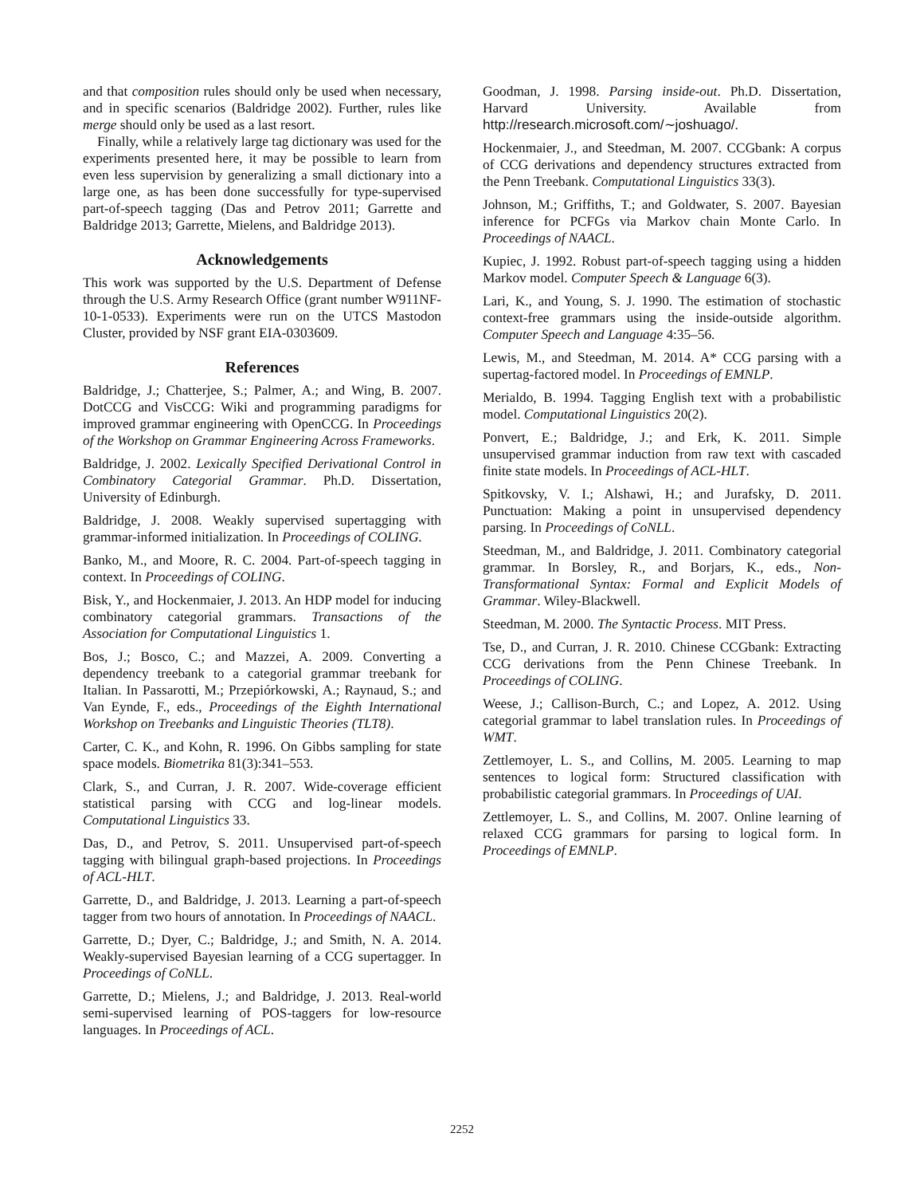and that composition rules should only be used when necessary, and in specific scenarios (Baldridge 2002). Further, rules like merge should only be used as a last resort.
Finally, while a relatively large tag dictionary was used for the experiments presented here, it may be possible to learn from even less supervision by generalizing a small dictionary into a large one, as has been done successfully for type-supervised part-of-speech tagging (Das and Petrov 2011; Garrette and Baldridge 2013; Garrette, Mielens, and Baldridge 2013).
Acknowledgements
This work was supported by the U.S. Department of Defense through the U.S. Army Research Office (grant number W911NF-10-1-0533). Experiments were run on the UTCS Mastodon Cluster, provided by NSF grant EIA-0303609.
References
Baldridge, J.; Chatterjee, S.; Palmer, A.; and Wing, B. 2007. DotCCG and VisCCG: Wiki and programming paradigms for improved grammar engineering with OpenCCG. In Proceedings of the Workshop on Grammar Engineering Across Frameworks.
Baldridge, J. 2002. Lexically Specified Derivational Control in Combinatory Categorial Grammar. Ph.D. Dissertation, University of Edinburgh.
Baldridge, J. 2008. Weakly supervised supertagging with grammar-informed initialization. In Proceedings of COLING.
Banko, M., and Moore, R. C. 2004. Part-of-speech tagging in context. In Proceedings of COLING.
Bisk, Y., and Hockenmaier, J. 2013. An HDP model for inducing combinatory categorial grammars. Transactions of the Association for Computational Linguistics 1.
Bos, J.; Bosco, C.; and Mazzei, A. 2009. Converting a dependency treebank to a categorial grammar treebank for Italian. In Passarotti, M.; Przepiórkowski, A.; Raynaud, S.; and Van Eynde, F., eds., Proceedings of the Eighth International Workshop on Treebanks and Linguistic Theories (TLT8).
Carter, C. K., and Kohn, R. 1996. On Gibbs sampling for state space models. Biometrika 81(3):341–553.
Clark, S., and Curran, J. R. 2007. Wide-coverage efficient statistical parsing with CCG and log-linear models. Computational Linguistics 33.
Das, D., and Petrov, S. 2011. Unsupervised part-of-speech tagging with bilingual graph-based projections. In Proceedings of ACL-HLT.
Garrette, D., and Baldridge, J. 2013. Learning a part-of-speech tagger from two hours of annotation. In Proceedings of NAACL.
Garrette, D.; Dyer, C.; Baldridge, J.; and Smith, N. A. 2014. Weakly-supervised Bayesian learning of a CCG supertagger. In Proceedings of CoNLL.
Garrette, D.; Mielens, J.; and Baldridge, J. 2013. Real-world semi-supervised learning of POS-taggers for low-resource languages. In Proceedings of ACL.
Goodman, J. 1998. Parsing inside-out. Ph.D. Dissertation, Harvard University. Available from http://research.microsoft.com/∼joshuago/.
Hockenmaier, J., and Steedman, M. 2007. CCGbank: A corpus of CCG derivations and dependency structures extracted from the Penn Treebank. Computational Linguistics 33(3).
Johnson, M.; Griffiths, T.; and Goldwater, S. 2007. Bayesian inference for PCFGs via Markov chain Monte Carlo. In Proceedings of NAACL.
Kupiec, J. 1992. Robust part-of-speech tagging using a hidden Markov model. Computer Speech & Language 6(3).
Lari, K., and Young, S. J. 1990. The estimation of stochastic context-free grammars using the inside-outside algorithm. Computer Speech and Language 4:35–56.
Lewis, M., and Steedman, M. 2014. A* CCG parsing with a supertag-factored model. In Proceedings of EMNLP.
Merialdo, B. 1994. Tagging English text with a probabilistic model. Computational Linguistics 20(2).
Ponvert, E.; Baldridge, J.; and Erk, K. 2011. Simple unsupervised grammar induction from raw text with cascaded finite state models. In Proceedings of ACL-HLT.
Spitkovsky, V. I.; Alshawi, H.; and Jurafsky, D. 2011. Punctuation: Making a point in unsupervised dependency parsing. In Proceedings of CoNLL.
Steedman, M., and Baldridge, J. 2011. Combinatory categorial grammar. In Borsley, R., and Borjars, K., eds., Non-Transformational Syntax: Formal and Explicit Models of Grammar. Wiley-Blackwell.
Steedman, M. 2000. The Syntactic Process. MIT Press.
Tse, D., and Curran, J. R. 2010. Chinese CCGbank: Extracting CCG derivations from the Penn Chinese Treebank. In Proceedings of COLING.
Weese, J.; Callison-Burch, C.; and Lopez, A. 2012. Using categorial grammar to label translation rules. In Proceedings of WMT.
Zettlemoyer, L. S., and Collins, M. 2005. Learning to map sentences to logical form: Structured classification with probabilistic categorial grammars. In Proceedings of UAI.
Zettlemoyer, L. S., and Collins, M. 2007. Online learning of relaxed CCG grammars for parsing to logical form. In Proceedings of EMNLP.
2252